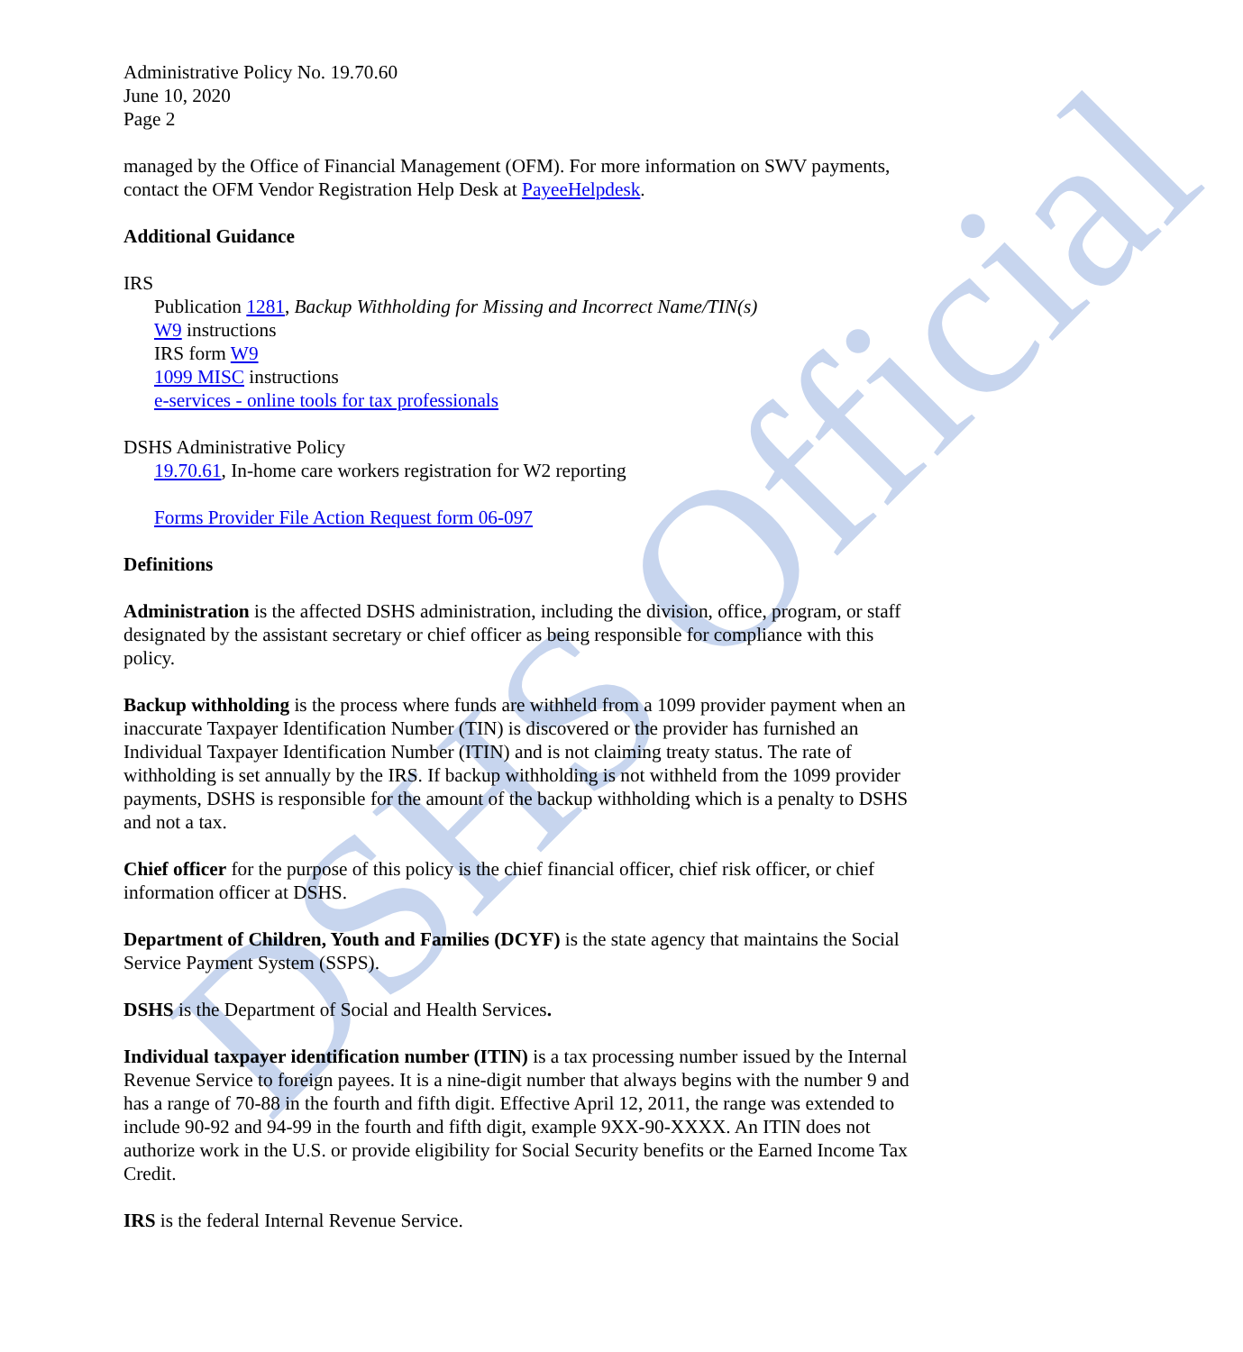DSHS Official
Administrative Policy No. 19.70.60
June 10, 2020
Page 2
managed by the Office of Financial Management (OFM). For more information on SWV payments, contact the OFM Vendor Registration Help Desk at PayeeHelpdesk.
Additional Guidance
IRS
Publication 1281, Backup Withholding for Missing and Incorrect Name/TIN(s)
W9 instructions
IRS form W9
1099 MISC instructions
e-services - online tools for tax professionals
DSHS Administrative Policy
19.70.61, In-home care workers registration for W2 reporting
Forms Provider File Action Request form 06-097
Definitions
Administration is the affected DSHS administration, including the division, office, program, or staff designated by the assistant secretary or chief officer as being responsible for compliance with this policy.
Backup withholding is the process where funds are withheld from a 1099 provider payment when an inaccurate Taxpayer Identification Number (TIN) is discovered or the provider has furnished an Individual Taxpayer Identification Number (ITIN) and is not claiming treaty status. The rate of withholding is set annually by the IRS. If backup withholding is not withheld from the 1099 provider payments, DSHS is responsible for the amount of the backup withholding which is a penalty to DSHS and not a tax.
Chief officer for the purpose of this policy is the chief financial officer, chief risk officer, or chief information officer at DSHS.
Department of Children, Youth and Families (DCYF) is the state agency that maintains the Social Service Payment System (SSPS).
DSHS is the Department of Social and Health Services.
Individual taxpayer identification number (ITIN) is a tax processing number issued by the Internal Revenue Service to foreign payees. It is a nine-digit number that always begins with the number 9 and has a range of 70-88 in the fourth and fifth digit. Effective April 12, 2011, the range was extended to include 90-92 and 94-99 in the fourth and fifth digit, example 9XX-90-XXXX. An ITIN does not authorize work in the U.S. or provide eligibility for Social Security benefits or the Earned Income Tax Credit.
IRS is the federal Internal Revenue Service.